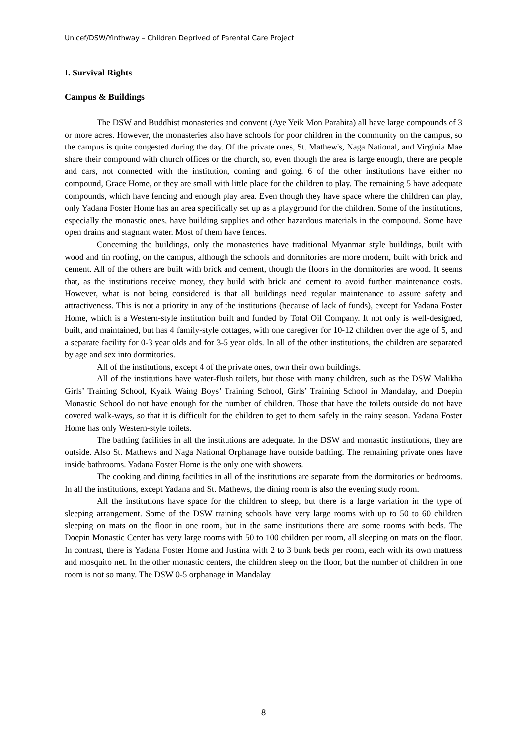Unicef/DSW/Yinthway – Children Deprived of Parental Care Project
I. Survival Rights
Campus & Buildings
The DSW and Buddhist monasteries and convent (Aye Yeik Mon Parahita) all have large compounds of 3 or more acres. However, the monasteries also have schools for poor children in the community on the campus, so the campus is quite congested during the day. Of the private ones, St. Mathew's, Naga National, and Virginia Mae share their compound with church offices or the church, so, even though the area is large enough, there are people and cars, not connected with the institution, coming and going. 6 of the other institutions have either no compound, Grace Home, or they are small with little place for the children to play. The remaining 5 have adequate compounds, which have fencing and enough play area. Even though they have space where the children can play, only Yadana Foster Home has an area specifically set up as a playground for the children. Some of the institutions, especially the monastic ones, have building supplies and other hazardous materials in the compound. Some have open drains and stagnant water. Most of them have fences.
Concerning the buildings, only the monasteries have traditional Myanmar style buildings, built with wood and tin roofing, on the campus, although the schools and dormitories are more modern, built with brick and cement. All of the others are built with brick and cement, though the floors in the dormitories are wood. It seems that, as the institutions receive money, they build with brick and cement to avoid further maintenance costs. However, what is not being considered is that all buildings need regular maintenance to assure safety and attractiveness. This is not a priority in any of the institutions (because of lack of funds), except for Yadana Foster Home, which is a Western-style institution built and funded by Total Oil Company. It not only is well-designed, built, and maintained, but has 4 family-style cottages, with one caregiver for 10-12 children over the age of 5, and a separate facility for 0-3 year olds and for 3-5 year olds. In all of the other institutions, the children are separated by age and sex into dormitories.
All of the institutions, except 4 of the private ones, own their own buildings.
All of the institutions have water-flush toilets, but those with many children, such as the DSW Malikha Girls’ Training School, Kyaik Waing Boys’ Training School, Girls’ Training School in Mandalay, and Doepin Monastic School do not have enough for the number of children. Those that have the toilets outside do not have covered walk-ways, so that it is difficult for the children to get to them safely in the rainy season. Yadana Foster Home has only Western-style toilets.
The bathing facilities in all the institutions are adequate. In the DSW and monastic institutions, they are outside. Also St. Mathews and Naga National Orphanage have outside bathing. The remaining private ones have inside bathrooms. Yadana Foster Home is the only one with showers.
The cooking and dining facilities in all of the institutions are separate from the dormitories or bedrooms. In all the institutions, except Yadana and St. Mathews, the dining room is also the evening study room.
All the institutions have space for the children to sleep, but there is a large variation in the type of sleeping arrangement. Some of the DSW training schools have very large rooms with up to 50 to 60 children sleeping on mats on the floor in one room, but in the same institutions there are some rooms with beds. The Doepin Monastic Center has very large rooms with 50 to 100 children per room, all sleeping on mats on the floor. In contrast, there is Yadana Foster Home and Justina with 2 to 3 bunk beds per room, each with its own mattress and mosquito net. In the other monastic centers, the children sleep on the floor, but the number of children in one room is not so many. The DSW 0-5 orphanage in Mandalay
8